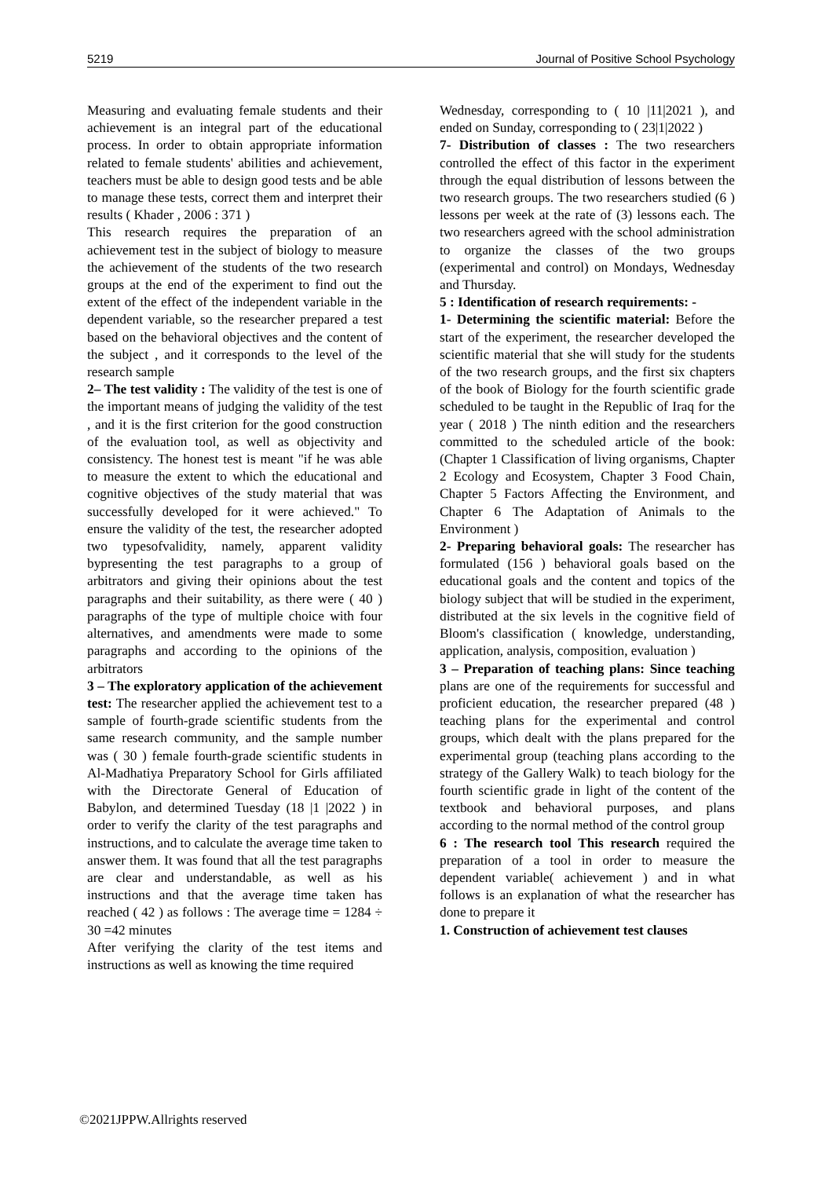5219 Journal of Positive School Psychology
Measuring and evaluating female students and their achievement is an integral part of the educational process. In order to obtain appropriate information related to female students' abilities and achievement, teachers must be able to design good tests and be able to manage these tests, correct them and interpret their results ( Khader , 2006 : 371 )
This research requires the preparation of an achievement test in the subject of biology to measure the achievement of the students of the two research groups at the end of the experiment to find out the extent of the effect of the independent variable in the dependent variable, so the researcher prepared a test based on the behavioral objectives and the content of the subject , and it corresponds to the level of the research sample
2– The test validity : The validity of the test is one of the important means of judging the validity of the test , and it is the first criterion for the good construction of the evaluation tool, as well as objectivity and consistency. The honest test is meant "if he was able to measure the extent to which the educational and cognitive objectives of the study material that was successfully developed for it were achieved." To ensure the validity of the test, the researcher adopted two typesofvalidity, namely, apparent validity bypresenting the test paragraphs to a group of arbitrators and giving their opinions about the test paragraphs and their suitability, as there were ( 40 ) paragraphs of the type of multiple choice with four alternatives, and amendments were made to some paragraphs and according to the opinions of the arbitrators
3 – The exploratory application of the achievement test: The researcher applied the achievement test to a sample of fourth-grade scientific students from the same research community, and the sample number was ( 30 ) female fourth-grade scientific students in Al-Madhatiya Preparatory School for Girls affiliated with the Directorate General of Education of Babylon, and determined Tuesday (18 |1 |2022 ) in order to verify the clarity of the test paragraphs and instructions, and to calculate the average time taken to answer them. It was found that all the test paragraphs are clear and understandable, as well as his instructions and that the average time taken has reached ( 42 ) as follows : The average time = 1284 ÷ 30 =42 minutes
After verifying the clarity of the test items and instructions as well as knowing the time required
Wednesday, corresponding to ( 10 |11|2021 ), and ended on Sunday, corresponding to ( 23|1|2022 )
7- Distribution of classes : The two researchers controlled the effect of this factor in the experiment through the equal distribution of lessons between the two research groups. The two researchers studied (6 ) lessons per week at the rate of (3) lessons each. The two researchers agreed with the school administration to organize the classes of the two groups (experimental and control) on Mondays, Wednesday and Thursday.
5 : Identification of research requirements: -
1- Determining the scientific material: Before the start of the experiment, the researcher developed the scientific material that she will study for the students of the two research groups, and the first six chapters of the book of Biology for the fourth scientific grade scheduled to be taught in the Republic of Iraq for the year ( 2018 ) The ninth edition and the researchers committed to the scheduled article of the book: (Chapter 1 Classification of living organisms, Chapter 2 Ecology and Ecosystem, Chapter 3 Food Chain, Chapter 5 Factors Affecting the Environment, and Chapter 6 The Adaptation of Animals to the Environment )
2- Preparing behavioral goals: The researcher has formulated (156 ) behavioral goals based on the educational goals and the content and topics of the biology subject that will be studied in the experiment, distributed at the six levels in the cognitive field of Bloom's classification ( knowledge, understanding, application, analysis, composition, evaluation )
3 – Preparation of teaching plans: Since teaching plans are one of the requirements for successful and proficient education, the researcher prepared (48 ) teaching plans for the experimental and control groups, which dealt with the plans prepared for the experimental group (teaching plans according to the strategy of the Gallery Walk) to teach biology for the fourth scientific grade in light of the content of the textbook and behavioral purposes, and plans according to the normal method of the control group
6 : The research tool This research required the preparation of a tool in order to measure the dependent variable( achievement ) and in what follows is an explanation of what the researcher has done to prepare it
1. Construction of achievement test clauses
©2021JPPW.Allrights reserved